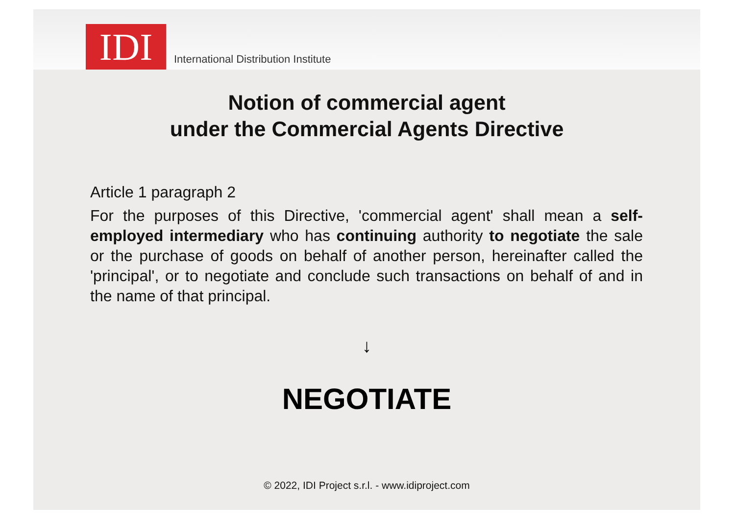IDI
International Distribution Institute
Notion of commercial agent
under the Commercial Agents Directive
Article 1 paragraph 2
For the purposes of this Directive, 'commercial agent' shall mean a self-employed intermediary who has continuing authority to negotiate the sale or the purchase of goods on behalf of another person, hereinafter called the 'principal', or to negotiate and conclude such transactions on behalf of and in the name of that principal.
↓
NEGOTIATE
© 2022, IDI Project s.r.l. - www.idiproject.com